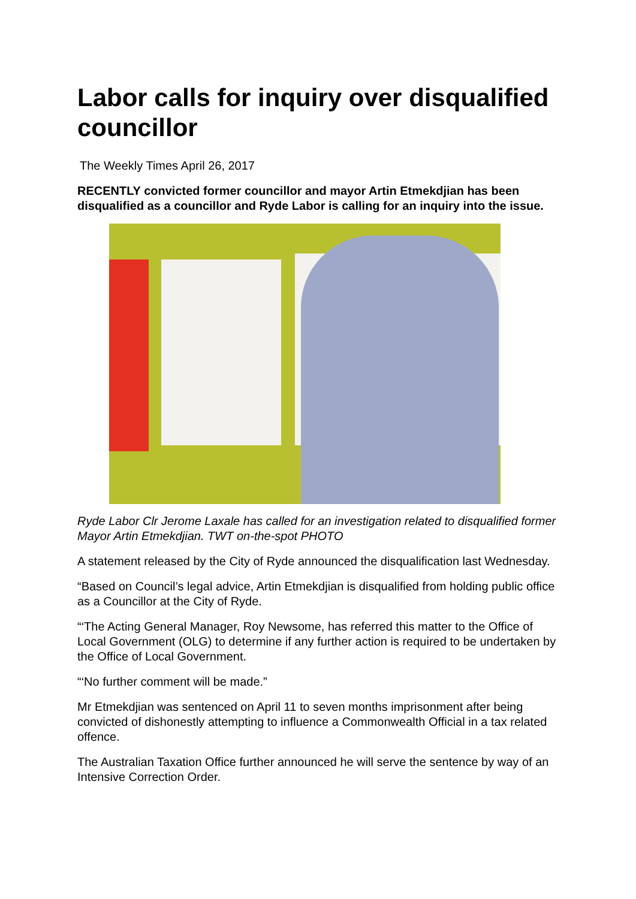Labor calls for inquiry over disqualified councillor
The Weekly Times April 26, 2017
RECENTLY convicted former councillor and mayor Artin Etmekdjian has been disqualified as a councillor and Ryde Labor is calling for an inquiry into the issue.
Ryde Labor Clr Jerome Laxale has called for an investigation related to disqualified former Mayor Artin Etmekdjian. TWT on-the-spot PHOTO
A statement released by the City of Ryde announced the disqualification last Wednesday.
“Based on Council’s legal advice, Artin Etmekdjian is disqualified from holding public office as a Councillor at the City of Ryde.
“‘The Acting General Manager, Roy Newsome, has referred this matter to the Office of Local Government (OLG) to determine if any further action is required to be undertaken by the Office of Local Government.
“‘No further comment will be made.”
Mr Etmekdjian was sentenced on April 11 to seven months imprisonment after being convicted of dishonestly attempting to influence a Commonwealth Official in a tax related offence.
The Australian Taxation Office further announced he will serve the sentence by way of an Intensive Correction Order.